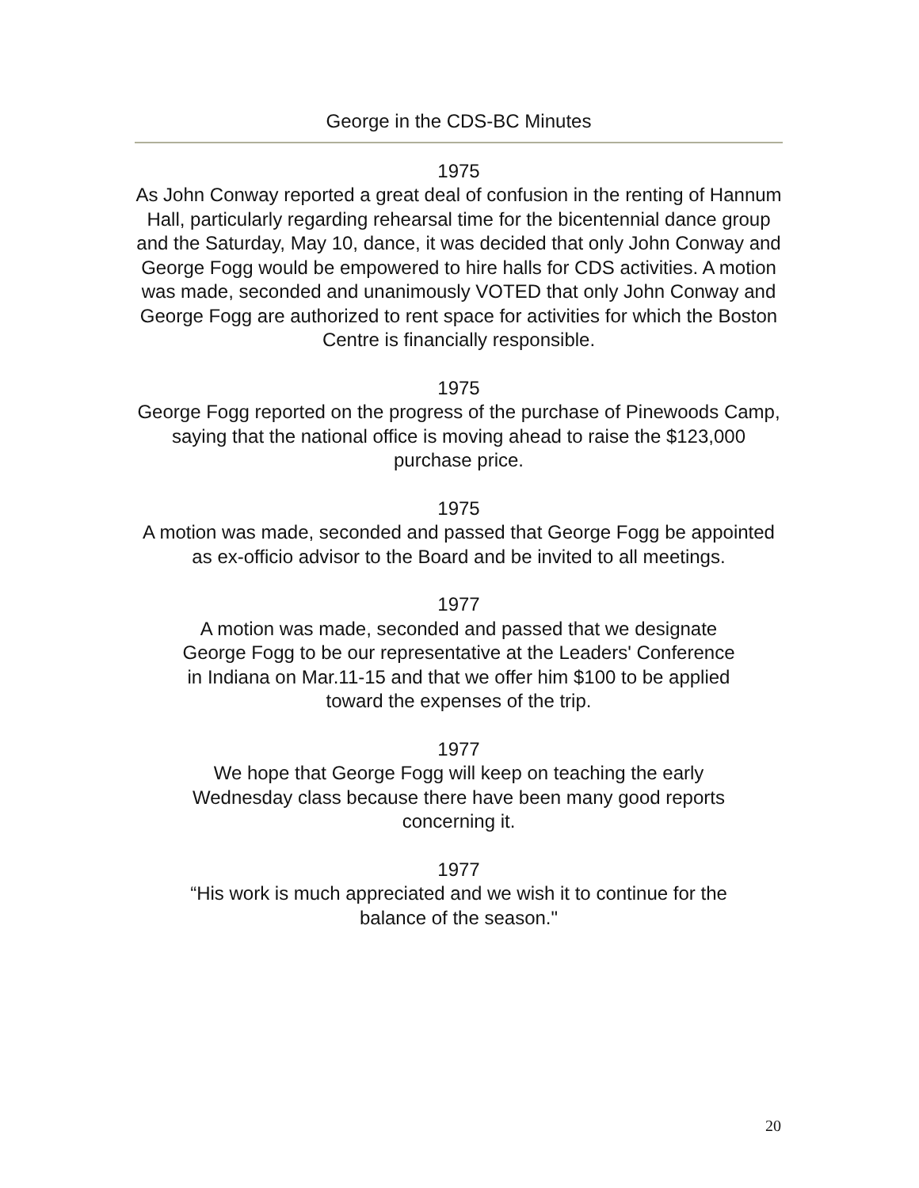George in the CDS-BC Minutes
1975
As John Conway reported a great deal of confusion in the renting of Hannum Hall, particularly regarding rehearsal time for the bicentennial dance group and the Saturday, May 10, dance, it was decided that only John Conway and George Fogg would be empowered to hire halls for CDS activities. A motion was made, seconded and unanimously VOTED that only John Conway and George Fogg are authorized to rent space for activities for which the Boston Centre is financially responsible.
1975
George Fogg reported on the progress of the purchase of Pinewoods Camp, saying that the national office is moving ahead to raise the $123,000 purchase price.
1975
A motion was made, seconded and passed that George Fogg be appointed as ex-officio advisor to the Board and be invited to all meetings.
1977
A motion was made, seconded and passed that we designate
George Fogg to be our representative at the Leaders' Conference
in Indiana on Mar.11-15 and that we offer him $100 to be applied
toward the expenses of the trip.
1977
We hope that George Fogg will keep on teaching the early
Wednesday class because there have been many good reports
concerning it.
1977
“His work is much appreciated and we wish it to continue for the
balance of the season."
20